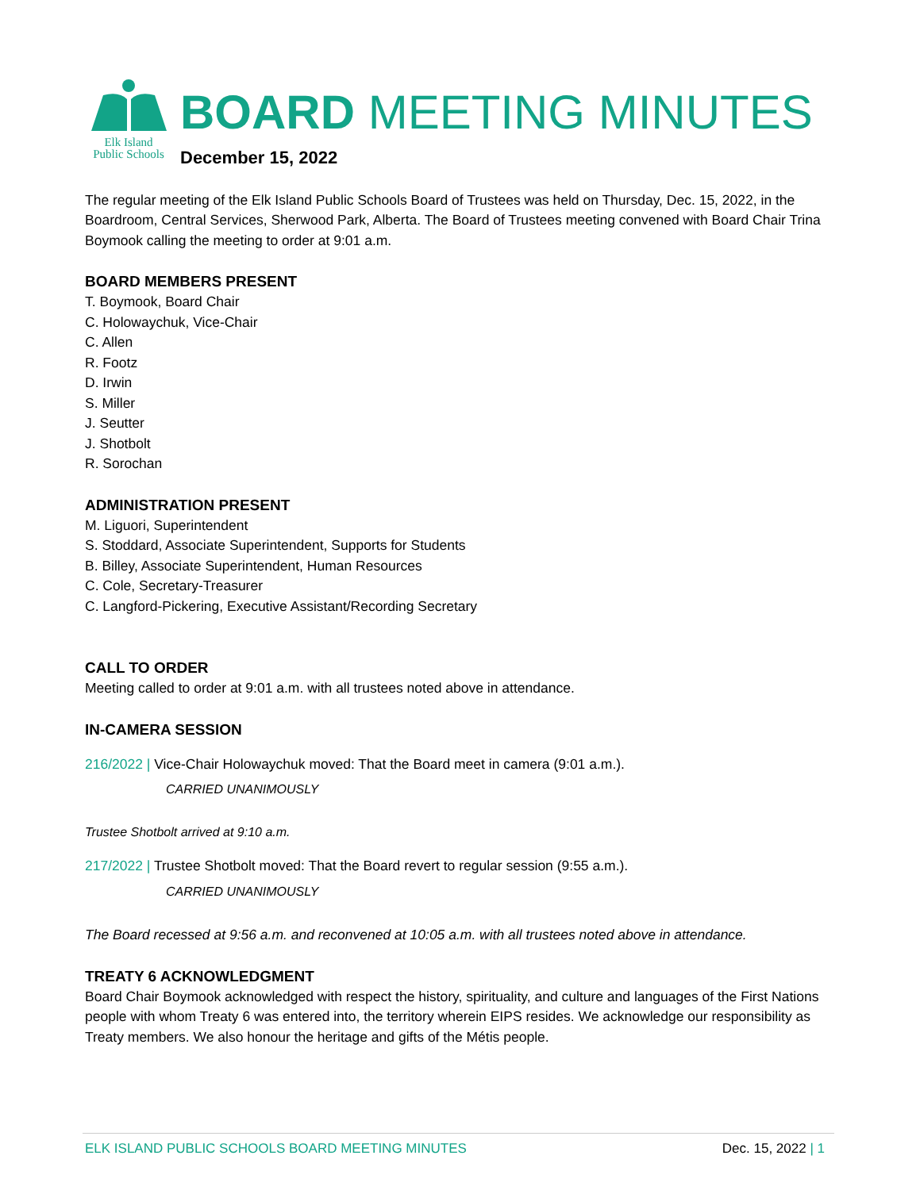Elk Island
Public Schools
BOARD MEETING MINUTES
December 15, 2022
The regular meeting of the Elk Island Public Schools Board of Trustees was held on Thursday, Dec. 15, 2022, in the Boardroom, Central Services, Sherwood Park, Alberta. The Board of Trustees meeting convened with Board Chair Trina Boymook calling the meeting to order at 9:01 a.m.
BOARD MEMBERS PRESENT
T. Boymook, Board Chair
C. Holowaychuk, Vice-Chair
C. Allen
R. Footz
D. Irwin
S. Miller
J. Seutter
J. Shotbolt
R. Sorochan
ADMINISTRATION PRESENT
M. Liguori, Superintendent
S. Stoddard, Associate Superintendent, Supports for Students
B. Billey, Associate Superintendent, Human Resources
C. Cole, Secretary-Treasurer
C. Langford-Pickering, Executive Assistant/Recording Secretary
CALL TO ORDER
Meeting called to order at 9:01 a.m. with all trustees noted above in attendance.
IN-CAMERA SESSION
216/2022 | Vice-Chair Holowaychuk moved: That the Board meet in camera (9:01 a.m.).
CARRIED UNANIMOUSLY
Trustee Shotbolt arrived at 9:10 a.m.
217/2022 | Trustee Shotbolt moved: That the Board revert to regular session (9:55 a.m.).
CARRIED UNANIMOUSLY
The Board recessed at 9:56 a.m. and reconvened at 10:05 a.m. with all trustees noted above in attendance.
TREATY 6 ACKNOWLEDGMENT
Board Chair Boymook acknowledged with respect the history, spirituality, and culture and languages of the First Nations people with whom Treaty 6 was entered into, the territory wherein EIPS resides. We acknowledge our responsibility as Treaty members. We also honour the heritage and gifts of the Métis people.
ELK ISLAND PUBLIC SCHOOLS BOARD MEETING MINUTES Dec. 15, 2022 | 1